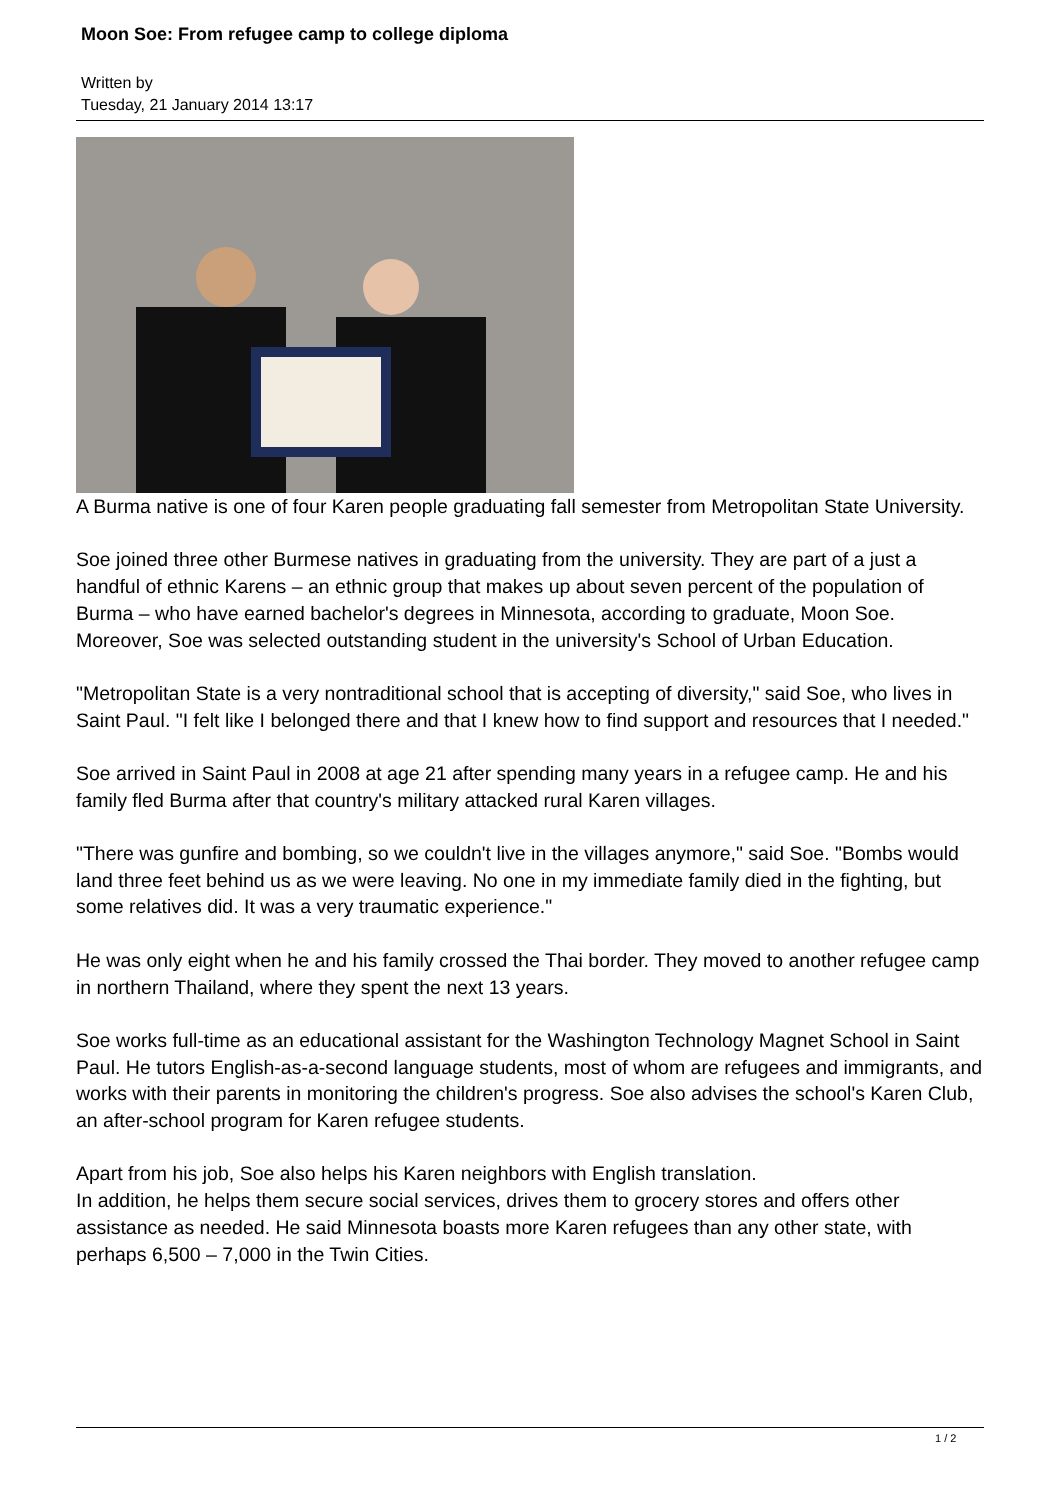Moon Soe: From refugee camp to college diploma
Written by
Tuesday, 21 January 2014 13:17
A Burma native is one of four Karen people graduating fall semester from Metropolitan State University.
Soe joined three other Burmese natives in graduating from the university. They are part of a just a handful of ethnic Karens – an ethnic group that makes up about seven percent of the population of Burma – who have earned bachelor's degrees in Minnesota, according to graduate, Moon Soe. Moreover, Soe was selected outstanding student in the university's School of Urban Education.
"Metropolitan State is a very nontraditional school that is accepting of diversity," said Soe, who lives in Saint Paul. "I felt like I belonged there and that I knew how to find support and resources that I needed."
Soe arrived in Saint Paul in 2008 at age 21 after spending many years in a refugee camp. He and his family fled Burma after that country's military attacked rural Karen villages.
"There was gunfire and bombing, so we couldn't live in the villages anymore," said Soe. "Bombs would land three feet behind us as we were leaving. No one in my immediate family died in the fighting, but some relatives did. It was a very traumatic experience."
He was only eight when he and his family crossed the Thai border. They moved to another refugee camp in northern Thailand, where they spent the next 13 years.
Soe works full-time as an educational assistant for the Washington Technology Magnet School in Saint Paul. He tutors English-as-a-second language students, most of whom are refugees and immigrants, and works with their parents in monitoring the children's progress. Soe also advises the school's Karen Club, an after-school program for Karen refugee students.
Apart from his job, Soe also helps his Karen neighbors with English translation.
In addition, he helps them secure social services, drives them to grocery stores and offers other assistance as needed. He said Minnesota boasts more Karen refugees than any other state, with perhaps 6,500 – 7,000 in the Twin Cities.
1 / 2